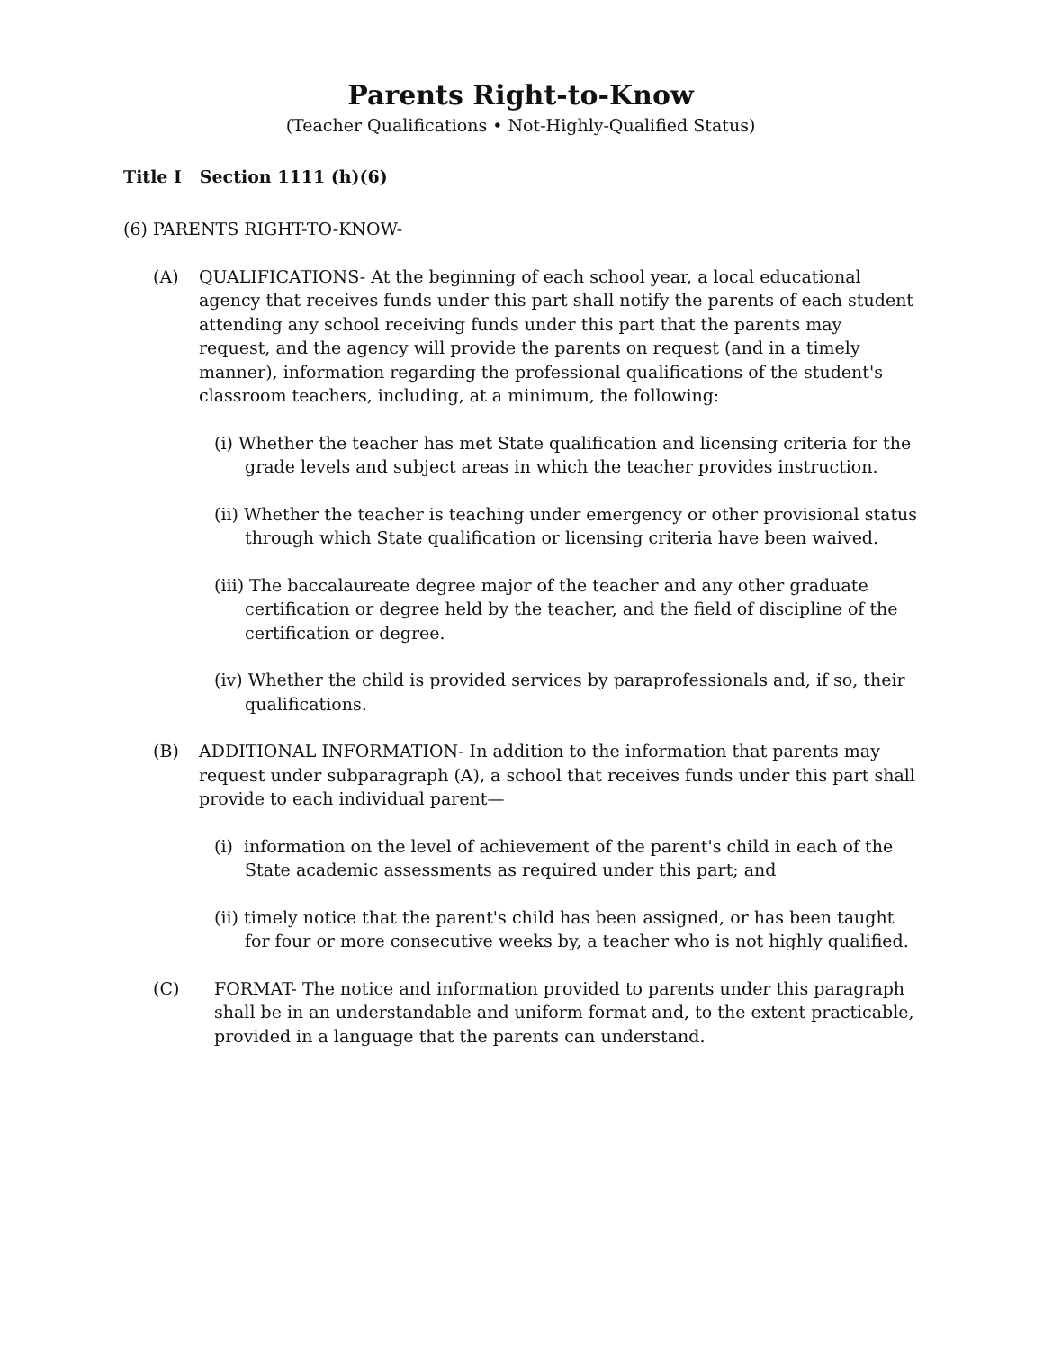Parents Right-to-Know
(Teacher Qualifications • Not-Highly-Qualified Status)
Title I Section 1111 (h)(6)
(6) PARENTS RIGHT-TO-KNOW-
(A) QUALIFICATIONS- At the beginning of each school year, a local educational agency that receives funds under this part shall notify the parents of each student attending any school receiving funds under this part that the parents may request, and the agency will provide the parents on request (and in a timely manner), information regarding the professional qualifications of the student's classroom teachers, including, at a minimum, the following:
(i) Whether the teacher has met State qualification and licensing criteria for the grade levels and subject areas in which the teacher provides instruction.
(ii) Whether the teacher is teaching under emergency or other provisional status through which State qualification or licensing criteria have been waived.
(iii) The baccalaureate degree major of the teacher and any other graduate certification or degree held by the teacher, and the field of discipline of the certification or degree.
(iv) Whether the child is provided services by paraprofessionals and, if so, their qualifications.
(B) ADDITIONAL INFORMATION- In addition to the information that parents may request under subparagraph (A), a school that receives funds under this part shall provide to each individual parent—
(i) information on the level of achievement of the parent's child in each of the State academic assessments as required under this part; and
(ii) timely notice that the parent's child has been assigned, or has been taught for four or more consecutive weeks by, a teacher who is not highly qualified.
(C) FORMAT- The notice and information provided to parents under this paragraph shall be in an understandable and uniform format and, to the extent practicable, provided in a language that the parents can understand.